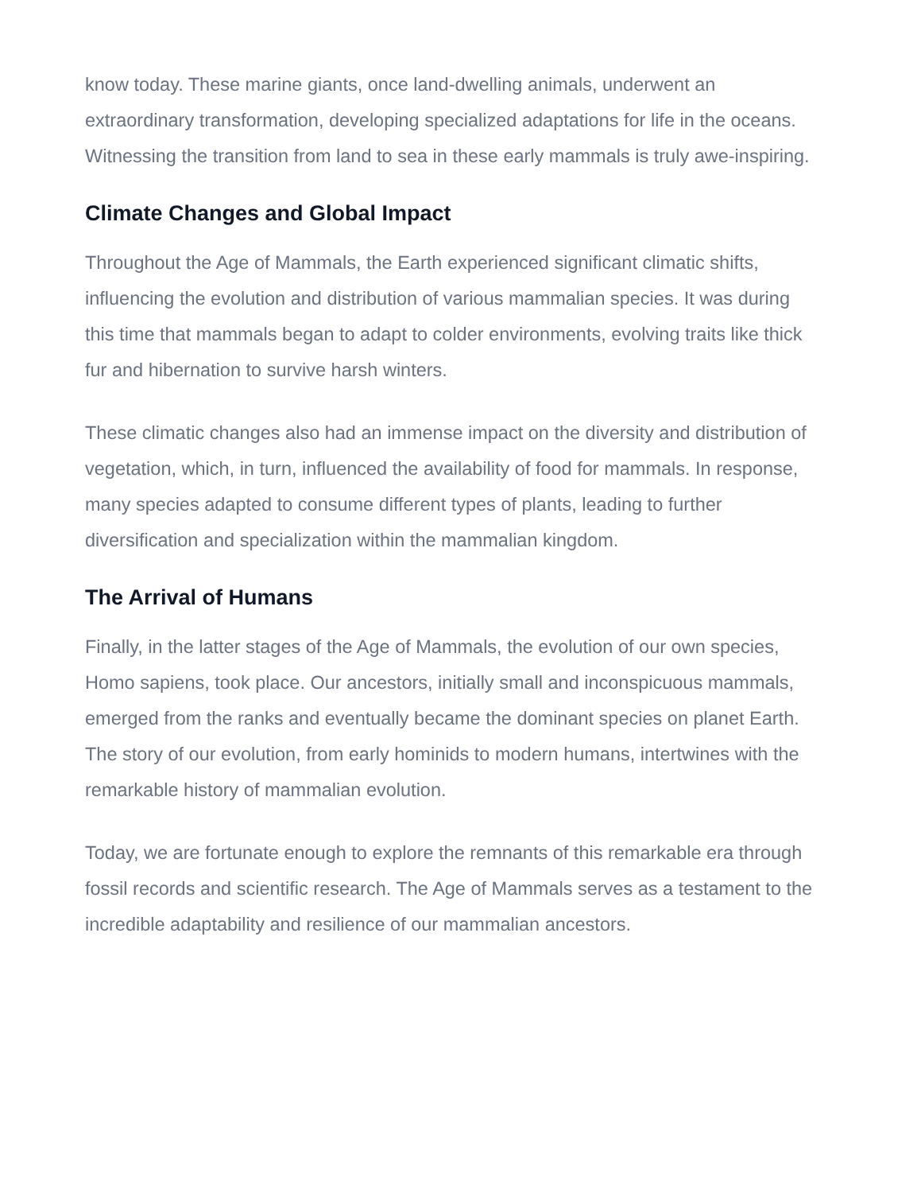know today. These marine giants, once land-dwelling animals, underwent an extraordinary transformation, developing specialized adaptations for life in the oceans. Witnessing the transition from land to sea in these early mammals is truly awe-inspiring.
Climate Changes and Global Impact
Throughout the Age of Mammals, the Earth experienced significant climatic shifts, influencing the evolution and distribution of various mammalian species. It was during this time that mammals began to adapt to colder environments, evolving traits like thick fur and hibernation to survive harsh winters.
These climatic changes also had an immense impact on the diversity and distribution of vegetation, which, in turn, influenced the availability of food for mammals. In response, many species adapted to consume different types of plants, leading to further diversification and specialization within the mammalian kingdom.
The Arrival of Humans
Finally, in the latter stages of the Age of Mammals, the evolution of our own species, Homo sapiens, took place. Our ancestors, initially small and inconspicuous mammals, emerged from the ranks and eventually became the dominant species on planet Earth. The story of our evolution, from early hominids to modern humans, intertwines with the remarkable history of mammalian evolution.
Today, we are fortunate enough to explore the remnants of this remarkable era through fossil records and scientific research. The Age of Mammals serves as a testament to the incredible adaptability and resilience of our mammalian ancestors.